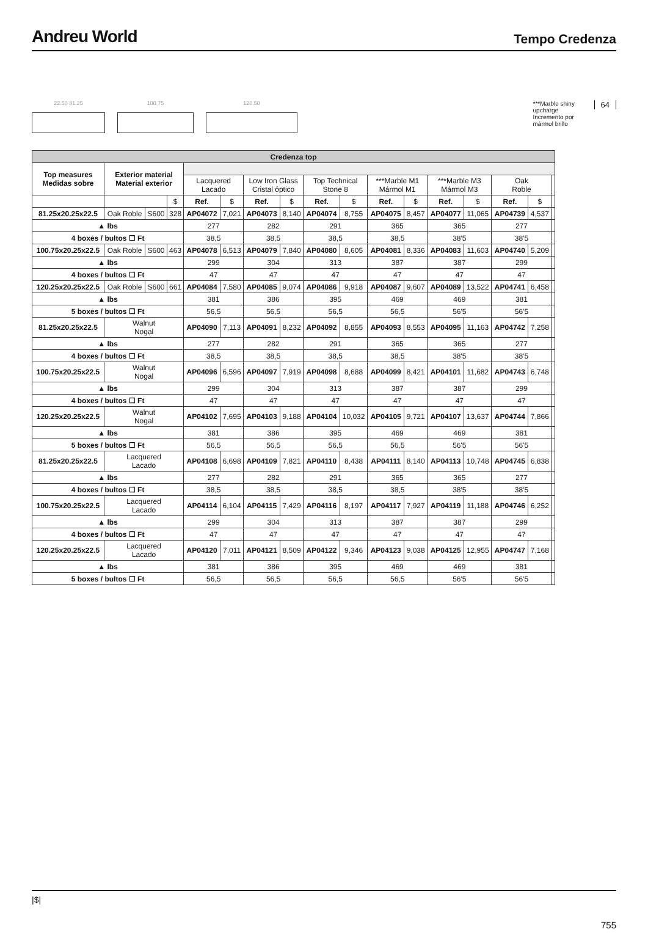Andreu World
Tempo Credenza
22.50 81.25 100.75 120.50 ***Marble shiny upcharge
Incremento por mármol brillo
64
| Credenza top | | | | | | | | | | | | | | | | |
| --- | --- | --- | --- | --- | --- | --- | --- | --- | --- | --- | --- | --- | --- | --- | --- | --- |
| Top measures Medidas sobre | Exterior material Material exterior | | | | | | | | | | | | | | | |
| | | | | Lacquered Lacado | | Low Iron Glass Cristal óptico | | Top Technical Stone 8 | | ***Marble M1 Mármol M1 | | ***Marble M3 Mármol M3 | | Oak Roble | | |
| | | | $ | Ref. | $ | Ref. | $ | Ref. | $ | Ref. | $ | Ref. | $ | Ref. | $ | |
| 81.25x20.25x22.5 | Oak Roble | S600 | 328 | AP04072 | 7,021 | AP04073 | 8,140 | AP04074 | 8,755 | AP04075 | 8,457 | AP04077 | 11,065 | AP04739 | 4,537 | |
| ▲ lbs | | | | 277 | | 282 | | 291 | | 365 | | 365 | | 277 | | |
| 4 boxes / bultos ☐ Ft | | | | 38,5 | | 38,5 | | 38,5 | | 38,5 | | 38'5 | | 38'5 | | |
| 100.75x20.25x22.5 | Oak Roble | S600 | 463 | AP04078 | 6,513 | AP04079 | 7,840 | AP04080 | 8,605 | AP04081 | 8,336 | AP04083 | 11,603 | AP04740 | 5,209 | |
| ▲ lbs | | | | 299 | | 304 | | 313 | | 387 | | 387 | | 299 | | |
| 4 boxes / bultos ☐ Ft | | | | 47 | | 47 | | 47 | | 47 | | 47 | | 47 | | |
| 120.25x20.25x22.5 | Oak Roble | S600 | 661 | AP04084 | 7,580 | AP04085 | 9,074 | AP04086 | 9,918 | AP04087 | 9,607 | AP04089 | 13,522 | AP04741 | 6,458 | |
| ▲ lbs | | | | 381 | | 386 | | 395 | | 469 | | 469 | | 381 | | |
| 5 boxes / bultos ☐ Ft | | | | 56,5 | | 56,5 | | 56,5 | | 56,5 | | 56'5 | | 56'5 | | |
| 81.25x20.25x22.5 | Walnut Nogal | | | AP04090 | 7,113 | AP04091 | 8,232 | AP04092 | 8,855 | AP04093 | 8,553 | AP04095 | 11,163 | AP04742 | 7,258 | |
| ▲ lbs | | | | 277 | | 282 | | 291 | | 365 | | 365 | | 277 | | |
| 4 boxes / bultos ☐ Ft | | | | 38,5 | | 38,5 | | 38,5 | | 38,5 | | 38'5 | | 38'5 | | |
| 100.75x20.25x22.5 | Walnut Nogal | | | AP04096 | 6,596 | AP04097 | 7,919 | AP04098 | 8,688 | AP04099 | 8,421 | AP04101 | 11,682 | AP04743 | 6,748 | |
| ▲ lbs | | | | 299 | | 304 | | 313 | | 387 | | 387 | | 299 | | |
| 4 boxes / bultos ☐ Ft | | | | 47 | | 47 | | 47 | | 47 | | 47 | | 47 | | |
| 120.25x20.25x22.5 | Walnut Nogal | | | AP04102 | 7,695 | AP04103 | 9,188 | AP04104 | 10,032 | AP04105 | 9,721 | AP04107 | 13,637 | AP04744 | 7,866 | |
| ▲ lbs | | | | 381 | | 386 | | 395 | | 469 | | 469 | | 381 | | |
| 5 boxes / bultos ☐ Ft | | | | 56,5 | | 56,5 | | 56,5 | | 56,5 | | 56'5 | | 56'5 | | |
| 81.25x20.25x22.5 | Lacquered Lacado | | | AP04108 | 6,698 | AP04109 | 7,821 | AP04110 | 8,438 | AP04111 | 8,140 | AP04113 | 10,748 | AP04745 | 6,838 | |
| ▲ lbs | | | | 277 | | 282 | | 291 | | 365 | | 365 | | 277 | | |
| 4 boxes / bultos ☐ Ft | | | | 38,5 | | 38,5 | | 38,5 | | 38,5 | | 38'5 | | 38'5 | | |
| 100.75x20.25x22.5 | Lacquered Lacado | | | AP04114 | 6,104 | AP04115 | 7,429 | AP04116 | 8,197 | AP04117 | 7,927 | AP04119 | 11,188 | AP04746 | 6,252 | |
| ▲ lbs | | | | 299 | | 304 | | 313 | | 387 | | 387 | | 299 | | |
| 4 boxes / bultos ☐ Ft | | | | 47 | | 47 | | 47 | | 47 | | 47 | | 47 | | |
| 120.25x20.25x22.5 | Lacquered Lacado | | | AP04120 | 7,011 | AP04121 | 8,509 | AP04122 | 9,346 | AP04123 | 9,038 | AP04125 | 12,955 | AP04747 | 7,168 | |
| ▲ lbs | | | | 381 | | 386 | | 395 | | 469 | | 469 | | 381 | | |
| 5 boxes / bultos ☐ Ft | | | | 56,5 | | 56,5 | | 56,5 | | 56,5 | | 56'5 | | 56'5 | | |
|$|
755